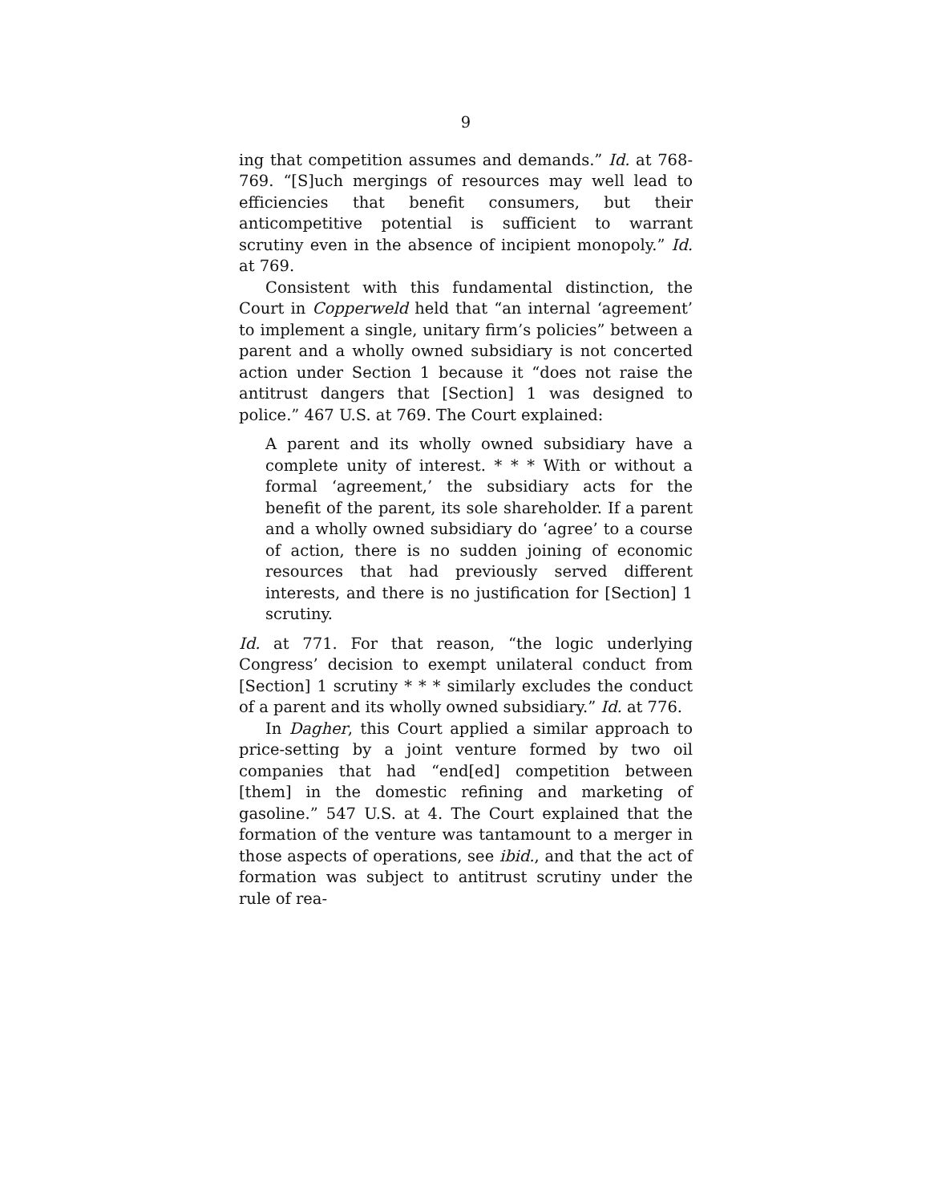9
ing that competition assumes and demands.” Id. at 768-769. “[S]uch mergings of resources may well lead to efficiencies that benefit consumers, but their anticompetitive potential is sufficient to warrant scrutiny even in the absence of incipient monopoly.” Id. at 769.
Consistent with this fundamental distinction, the Court in Copperweld held that “an internal ‘agreement’ to implement a single, unitary firm’s policies” between a parent and a wholly owned subsidiary is not concerted action under Section 1 because it “does not raise the antitrust dangers that [Section] 1 was designed to police.” 467 U.S. at 769. The Court explained:
A parent and its wholly owned subsidiary have a complete unity of interest. * * * With or without a formal ‘agreement,’ the subsidiary acts for the benefit of the parent, its sole shareholder. If a parent and a wholly owned subsidiary do ‘agree’ to a course of action, there is no sudden joining of economic resources that had previously served different interests, and there is no justification for [Section] 1 scrutiny.
Id. at 771. For that reason, “the logic underlying Congress’ decision to exempt unilateral conduct from [Section] 1 scrutiny * * * similarly excludes the conduct of a parent and its wholly owned subsidiary.” Id. at 776.
In Dagher, this Court applied a similar approach to price-setting by a joint venture formed by two oil companies that had “end[ed] competition between [them] in the domestic refining and marketing of gasoline.” 547 U.S. at 4. The Court explained that the formation of the venture was tantamount to a merger in those aspects of operations, see ibid., and that the act of formation was subject to antitrust scrutiny under the rule of rea-